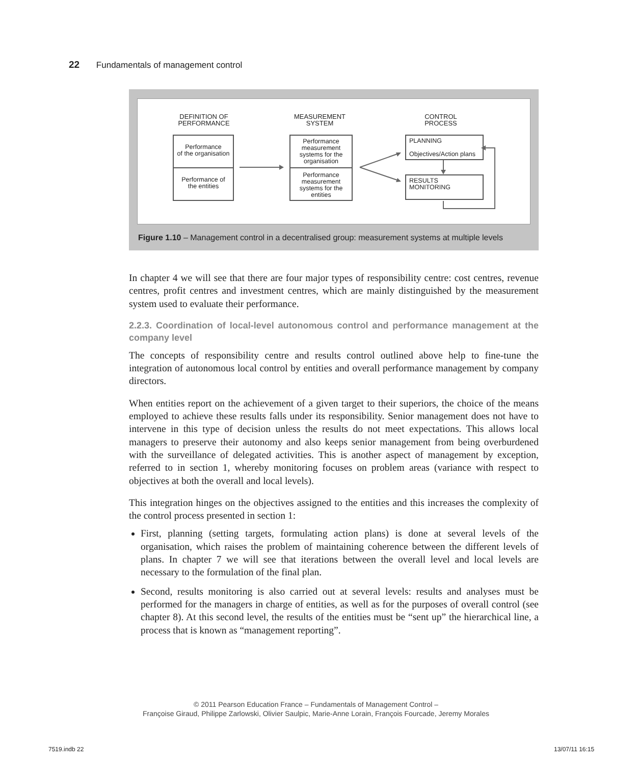22 Fundamentals of management control
DEFINITION OF PERFORMANCE
MEASUREMENT SYSTEM
CONTROL PROCESS
Performance
of the organisation
Performance of
the entities
Performance measurement systems for the organisation
Performance measurement systems for the entities
PLANNING
Objectives/Action plans
RESULTS
MONITORING
Figure 1.10 – Management control in a decentralised group: measurement systems at multiple levels
In chapter 4 we will see that there are four major types of responsibility centre: cost centres, revenue centres, profit centres and investment centres, which are mainly distinguished by the measurement system used to evaluate their performance.
2.2.3. Coordination of local-level autonomous control and performance management at the company level
The concepts of responsibility centre and results control outlined above help to fine-tune the integration of autonomous local control by entities and overall performance management by company directors.
When entities report on the achievement of a given target to their superiors, the choice of the means employed to achieve these results falls under its responsibility. Senior management does not have to intervene in this type of decision unless the results do not meet expectations. This allows local managers to preserve their autonomy and also keeps senior management from being overburdened with the surveillance of delegated activities. This is another aspect of management by exception, referred to in section 1, whereby monitoring focuses on problem areas (variance with respect to objectives at both the overall and local levels).
This integration hinges on the objectives assigned to the entities and this increases the complexity of the control process presented in section 1:
First, planning (setting targets, formulating action plans) is done at several levels of the organisation, which raises the problem of maintaining coherence between the different levels of plans. In chapter 7 we will see that iterations between the overall level and local levels are necessary to the formulation of the final plan.
Second, results monitoring is also carried out at several levels: results and analyses must be performed for the managers in charge of entities, as well as for the purposes of overall control (see chapter 8). At this second level, the results of the entities must be “sent up” the hierarchical line, a process that is known as “management reporting”.
© 2011 Pearson Education France – Fundamentals of Management Control –
Françoise Giraud, Philippe Zarlowski, Olivier Saulpic, Marie-Anne Lorain, François Fourcade, Jeremy Morales
7519.indb 22 13/07/11 16:15